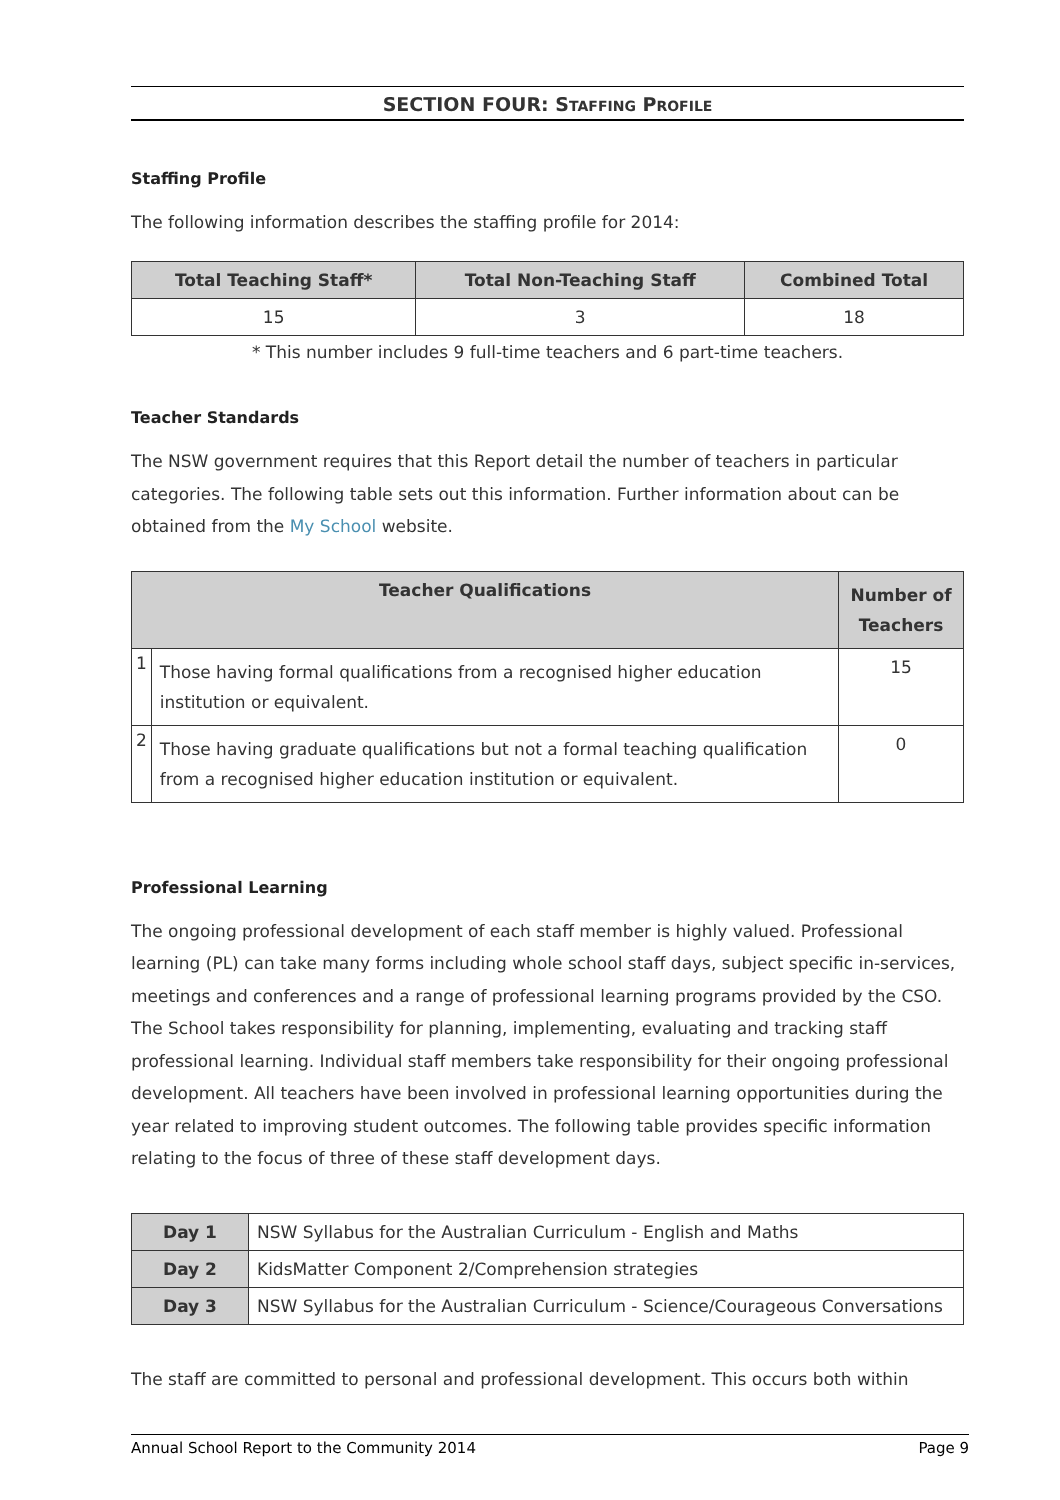SECTION FOUR: STAFFING PROFILE
Staffing Profile
The following information describes the staffing profile for 2014:
| Total Teaching Staff* | Total Non-Teaching Staff | Combined Total |
| --- | --- | --- |
| 15 | 3 | 18 |
* This number includes 9 full-time teachers and 6 part-time teachers.
Teacher Standards
The NSW government requires that this Report detail the number of teachers in particular categories. The following table sets out this information. Further information about can be obtained from the My School website.
| Teacher Qualifications | | Number of Teachers |
| --- | --- | --- |
| 1 | Those having formal qualifications from a recognised higher education institution or equivalent. | 15 |
| 2 | Those having graduate qualifications but not a formal teaching qualification from a recognised higher education institution or equivalent. | 0 |
Professional Learning
The ongoing professional development of each staff member is highly valued. Professional learning (PL) can take many forms including whole school staff days, subject specific in-services, meetings and conferences and a range of professional learning programs provided by the CSO. The School takes responsibility for planning, implementing, evaluating and tracking staff professional learning. Individual staff members take responsibility for their ongoing professional development. All teachers have been involved in professional learning opportunities during the year related to improving student outcomes. The following table provides specific information relating to the focus of three of these staff development days.
| Day 1 | NSW Syllabus for the Australian Curriculum - English and Maths |
| Day 2 | KidsMatter Component 2/Comprehension strategies |
| Day 3 | NSW Syllabus for the Australian Curriculum - Science/Courageous Conversations |
The staff are committed to personal and professional development. This occurs both within
Annual School Report to the Community 2014 Page 9